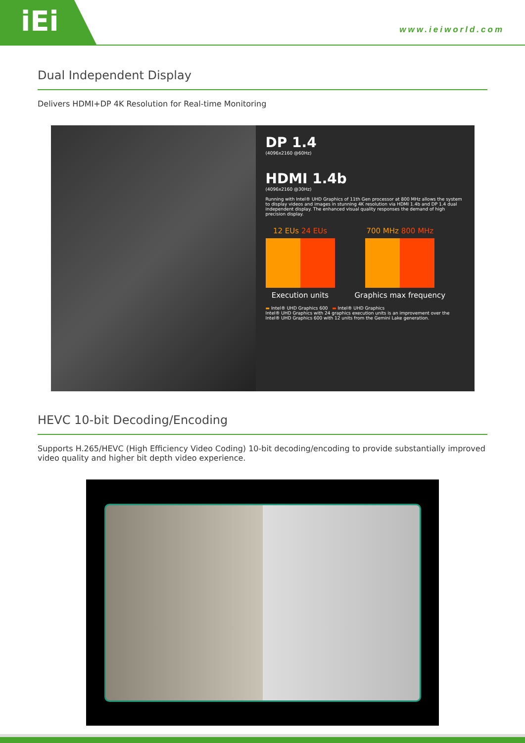iEi
www.ieiworld.com
Dual Independent Display
Delivers HDMI+DP 4K Resolution for Real-time Monitoring
DP 1.4
(4096x2160 @60Hz)
HDMI 1.4b
(4096x2160 @30Hz)
Running with Intel® UHD Graphics of 11th Gen processor at 800 MHz allows the system to display videos and images in stunning 4K resolution via HDMI 1.4b and DP 1.4 dual independent display. The enhanced visual quality responses the demand of high precision display.
12 EUs 24 EUs
Execution units
700 MHz 800 MHz
Graphics max frequency
▬ Intel® UHD Graphics 600 ▬ Intel® UHD Graphics
Intel® UHD Graphics with 24 graphics execution units is an improvement over the Intel® UHD Graphics 600 with 12 units from the Gemini Lake generation.
HEVC 10-bit Decoding/Encoding
Supports H.265/HEVC (High Efficiency Video Coding) 10-bit decoding/encoding to provide substantially improved video quality and higher bit depth video experience.